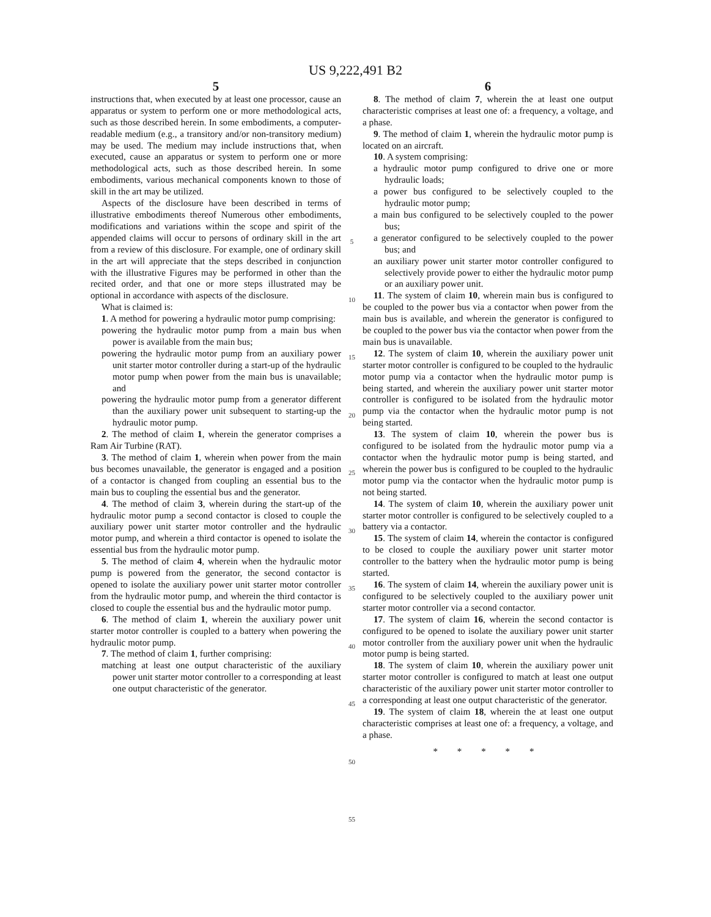US 9,222,491 B2
5
instructions that, when executed by at least one processor, cause an apparatus or system to perform one or more methodological acts, such as those described herein. In some embodiments, a computer-readable medium (e.g., a transitory and/or non-transitory medium) may be used. The medium may include instructions that, when executed, cause an apparatus or system to perform one or more methodological acts, such as those described herein. In some embodiments, various mechanical components known to those of skill in the art may be utilized.
Aspects of the disclosure have been described in terms of illustrative embodiments thereof Numerous other embodiments, modifications and variations within the scope and spirit of the appended claims will occur to persons of ordinary skill in the art from a review of this disclosure. For example, one of ordinary skill in the art will appreciate that the steps described in conjunction with the illustrative Figures may be performed in other than the recited order, and that one or more steps illustrated may be optional in accordance with aspects of the disclosure.
What is claimed is:
1. A method for powering a hydraulic motor pump comprising:
powering the hydraulic motor pump from a main bus when power is available from the main bus;
powering the hydraulic motor pump from an auxiliary power unit starter motor controller during a start-up of the hydraulic motor pump when power from the main bus is unavailable; and
powering the hydraulic motor pump from a generator different than the auxiliary power unit subsequent to starting-up the hydraulic motor pump.
2. The method of claim 1, wherein the generator comprises a Ram Air Turbine (RAT).
3. The method of claim 1, wherein when power from the main bus becomes unavailable, the generator is engaged and a position of a contactor is changed from coupling an essential bus to the main bus to coupling the essential bus and the generator.
4. The method of claim 3, wherein during the start-up of the hydraulic motor pump a second contactor is closed to couple the auxiliary power unit starter motor controller and the hydraulic motor pump, and wherein a third contactor is opened to isolate the essential bus from the hydraulic motor pump.
5. The method of claim 4, wherein when the hydraulic motor pump is powered from the generator, the second contactor is opened to isolate the auxiliary power unit starter motor controller from the hydraulic motor pump, and wherein the third contactor is closed to couple the essential bus and the hydraulic motor pump.
6. The method of claim 1, wherein the auxiliary power unit starter motor controller is coupled to a battery when powering the hydraulic motor pump.
7. The method of claim 1, further comprising:
matching at least one output characteristic of the auxiliary power unit starter motor controller to a corresponding at least one output characteristic of the generator.
5
10
15
20
25
30
35
40
45
50
55
6
8. The method of claim 7, wherein the at least one output characteristic comprises at least one of: a frequency, a voltage, and a phase.
9. The method of claim 1, wherein the hydraulic motor pump is located on an aircraft.
10. A system comprising:
a hydraulic motor pump configured to drive one or more hydraulic loads;
a power bus configured to be selectively coupled to the hydraulic motor pump;
a main bus configured to be selectively coupled to the power bus;
a generator configured to be selectively coupled to the power bus; and
an auxiliary power unit starter motor controller configured to selectively provide power to either the hydraulic motor pump or an auxiliary power unit.
11. The system of claim 10, wherein main bus is configured to be coupled to the power bus via a contactor when power from the main bus is available, and wherein the generator is configured to be coupled to the power bus via the contactor when power from the main bus is unavailable.
12. The system of claim 10, wherein the auxiliary power unit starter motor controller is configured to be coupled to the hydraulic motor pump via a contactor when the hydraulic motor pump is being started, and wherein the auxiliary power unit starter motor controller is configured to be isolated from the hydraulic motor pump via the contactor when the hydraulic motor pump is not being started.
13. The system of claim 10, wherein the power bus is configured to be isolated from the hydraulic motor pump via a contactor when the hydraulic motor pump is being started, and wherein the power bus is configured to be coupled to the hydraulic motor pump via the contactor when the hydraulic motor pump is not being started.
14. The system of claim 10, wherein the auxiliary power unit starter motor controller is configured to be selectively coupled to a battery via a contactor.
15. The system of claim 14, wherein the contactor is configured to be closed to couple the auxiliary power unit starter motor controller to the battery when the hydraulic motor pump is being started.
16. The system of claim 14, wherein the auxiliary power unit is configured to be selectively coupled to the auxiliary power unit starter motor controller via a second contactor.
17. The system of claim 16, wherein the second contactor is configured to be opened to isolate the auxiliary power unit starter motor controller from the auxiliary power unit when the hydraulic motor pump is being started.
18. The system of claim 10, wherein the auxiliary power unit starter motor controller is configured to match at least one output characteristic of the auxiliary power unit starter motor controller to a corresponding at least one output characteristic of the generator.
19. The system of claim 18, wherein the at least one output characteristic comprises at least one of: a frequency, a voltage, and a phase.
* * * * *